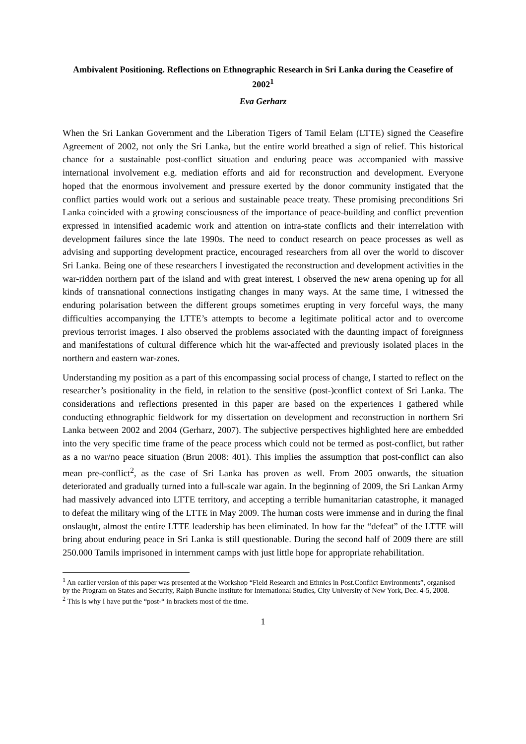Ambivalent Positioning. Reflections on Ethnographic Research in Sri Lanka during the Ceasefire of 2002<sup>1</sup>
Eva Gerharz
When the Sri Lankan Government and the Liberation Tigers of Tamil Eelam (LTTE) signed the Ceasefire Agreement of 2002, not only the Sri Lanka, but the entire world breathed a sign of relief. This historical chance for a sustainable post-conflict situation and enduring peace was accompanied with massive international involvement e.g. mediation efforts and aid for reconstruction and development. Everyone hoped that the enormous involvement and pressure exerted by the donor community instigated that the conflict parties would work out a serious and sustainable peace treaty. These promising preconditions Sri Lanka coincided with a growing consciousness of the importance of peace-building and conflict prevention expressed in intensified academic work and attention on intra-state conflicts and their interrelation with development failures since the late 1990s. The need to conduct research on peace processes as well as advising and supporting development practice, encouraged researchers from all over the world to discover Sri Lanka. Being one of these researchers I investigated the reconstruction and development activities in the war-ridden northern part of the island and with great interest, I observed the new arena opening up for all kinds of transnational connections instigating changes in many ways. At the same time, I witnessed the enduring polarisation between the different groups sometimes erupting in very forceful ways, the many difficulties accompanying the LTTE’s attempts to become a legitimate political actor and to overcome previous terrorist images. I also observed the problems associated with the daunting impact of foreignness and manifestations of cultural difference which hit the war-affected and previously isolated places in the northern and eastern war-zones.
Understanding my position as a part of this encompassing social process of change, I started to reflect on the researcher’s positionality in the field, in relation to the sensitive (post-)conflict context of Sri Lanka. The considerations and reflections presented in this paper are based on the experiences I gathered while conducting ethnographic fieldwork for my dissertation on development and reconstruction in northern Sri Lanka between 2002 and 2004 (Gerharz, 2007). The subjective perspectives highlighted here are embedded into the very specific time frame of the peace process which could not be termed as post-conflict, but rather as a no war/no peace situation (Brun 2008: 401). This implies the assumption that post-conflict can also mean pre-conflict<sup>2</sup>, as the case of Sri Lanka has proven as well. From 2005 onwards, the situation deteriorated and gradually turned into a full-scale war again. In the beginning of 2009, the Sri Lankan Army had massively advanced into LTTE territory, and accepting a terrible humanitarian catastrophe, it managed to defeat the military wing of the LTTE in May 2009. The human costs were immense and in during the final onslaught, almost the entire LTTE leadership has been eliminated. In how far the “defeat” of the LTTE will bring about enduring peace in Sri Lanka is still questionable. During the second half of 2009 there are still 250.000 Tamils imprisoned in internment camps with just little hope for appropriate rehabilitation.
<sup>1</sup> An earlier version of this paper was presented at the Workshop “Field Research and Ethnics in Post.Conflict Environments”, organised by the Program on States and Security, Ralph Bunche Institute for International Studies, City University of New York, Dec. 4-5, 2008.
<sup>2</sup> This is why I have put the “post-“ in brackets most of the time.
1